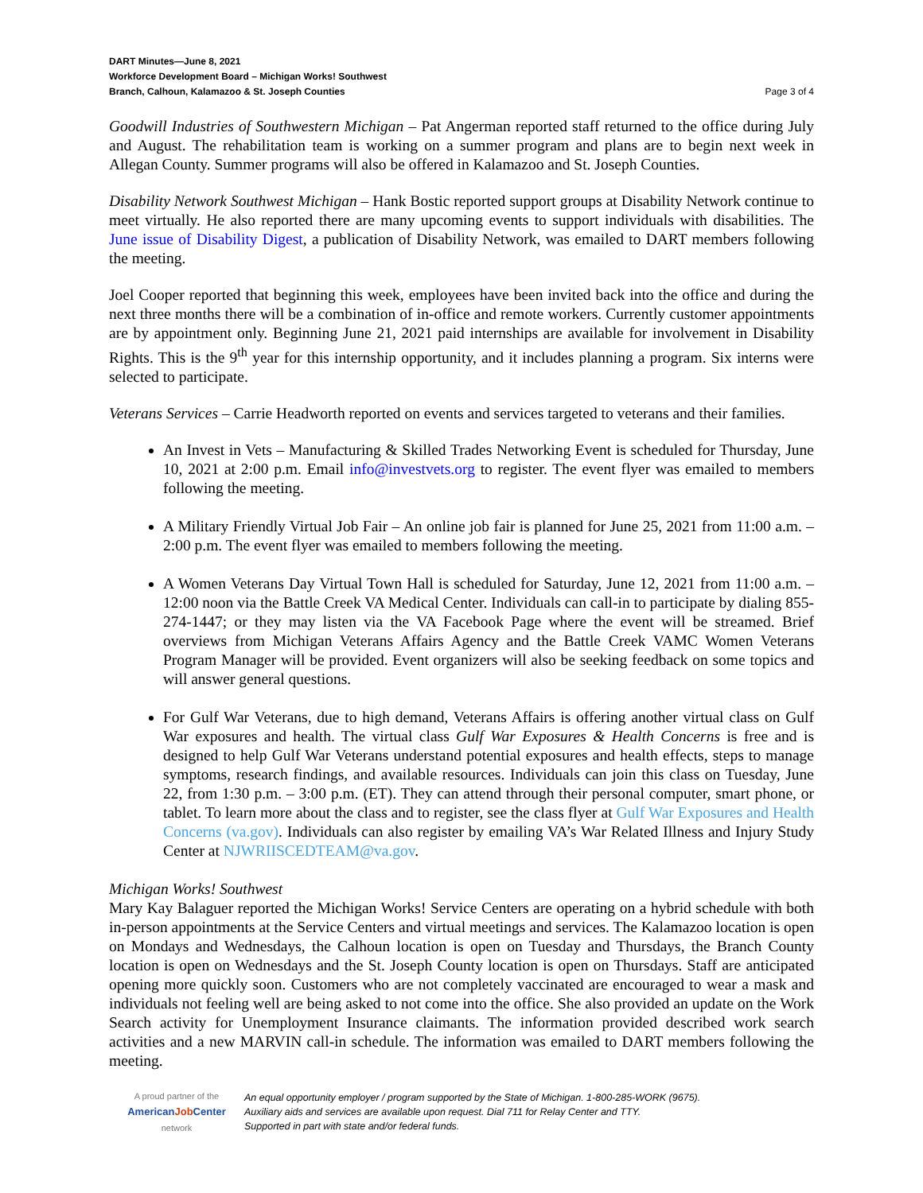DART Minutes—June 8, 2021
Workforce Development Board – Michigan Works! Southwest
Branch, Calhoun, Kalamazoo & St. Joseph Counties
Page 3 of 4
Goodwill Industries of Southwestern Michigan – Pat Angerman reported staff returned to the office during July and August. The rehabilitation team is working on a summer program and plans are to begin next week in Allegan County. Summer programs will also be offered in Kalamazoo and St. Joseph Counties.
Disability Network Southwest Michigan – Hank Bostic reported support groups at Disability Network continue to meet virtually. He also reported there are many upcoming events to support individuals with disabilities. The June issue of Disability Digest, a publication of Disability Network, was emailed to DART members following the meeting.
Joel Cooper reported that beginning this week, employees have been invited back into the office and during the next three months there will be a combination of in-office and remote workers. Currently customer appointments are by appointment only. Beginning June 21, 2021 paid internships are available for involvement in Disability Rights. This is the 9<sup>th</sup> year for this internship opportunity, and it includes planning a program. Six interns were selected to participate.
Veterans Services – Carrie Headworth reported on events and services targeted to veterans and their families.
An Invest in Vets – Manufacturing & Skilled Trades Networking Event is scheduled for Thursday, June 10, 2021 at 2:00 p.m. Email info@investvets.org to register. The event flyer was emailed to members following the meeting.
A Military Friendly Virtual Job Fair – An online job fair is planned for June 25, 2021 from 11:00 a.m. – 2:00 p.m. The event flyer was emailed to members following the meeting.
A Women Veterans Day Virtual Town Hall is scheduled for Saturday, June 12, 2021 from 11:00 a.m. – 12:00 noon via the Battle Creek VA Medical Center. Individuals can call-in to participate by dialing 855-274-1447; or they may listen via the VA Facebook Page where the event will be streamed. Brief overviews from Michigan Veterans Affairs Agency and the Battle Creek VAMC Women Veterans Program Manager will be provided. Event organizers will also be seeking feedback on some topics and will answer general questions.
For Gulf War Veterans, due to high demand, Veterans Affairs is offering another virtual class on Gulf War exposures and health. The virtual class Gulf War Exposures & Health Concerns is free and is designed to help Gulf War Veterans understand potential exposures and health effects, steps to manage symptoms, research findings, and available resources. Individuals can join this class on Tuesday, June 22, from 1:30 p.m. – 3:00 p.m. (ET). They can attend through their personal computer, smart phone, or tablet. To learn more about the class and to register, see the class flyer at Gulf War Exposures and Health Concerns (va.gov). Individuals can also register by emailing VA’s War Related Illness and Injury Study Center at NJWRIISCEDTEAM@va.gov.
Michigan Works! Southwest
Mary Kay Balaguer reported the Michigan Works! Service Centers are operating on a hybrid schedule with both in-person appointments at the Service Centers and virtual meetings and services. The Kalamazoo location is open on Mondays and Wednesdays, the Calhoun location is open on Tuesday and Thursdays, the Branch County location is open on Wednesdays and the St. Joseph County location is open on Thursdays. Staff are anticipated opening more quickly soon. Customers who are not completely vaccinated are encouraged to wear a mask and individuals not feeling well are being asked to not come into the office. She also provided an update on the Work Search activity for Unemployment Insurance claimants. The information provided described work search activities and a new MARVIN call-in schedule. The information was emailed to DART members following the meeting.
A proud partner of the
AmericanJob Center
network
An equal opportunity employer / program supported by the State of Michigan. 1-800-285-WORK (9675).
Auxiliary aids and services are available upon request. Dial 711 for Relay Center and TTY.
Supported in part with state and/or federal funds.